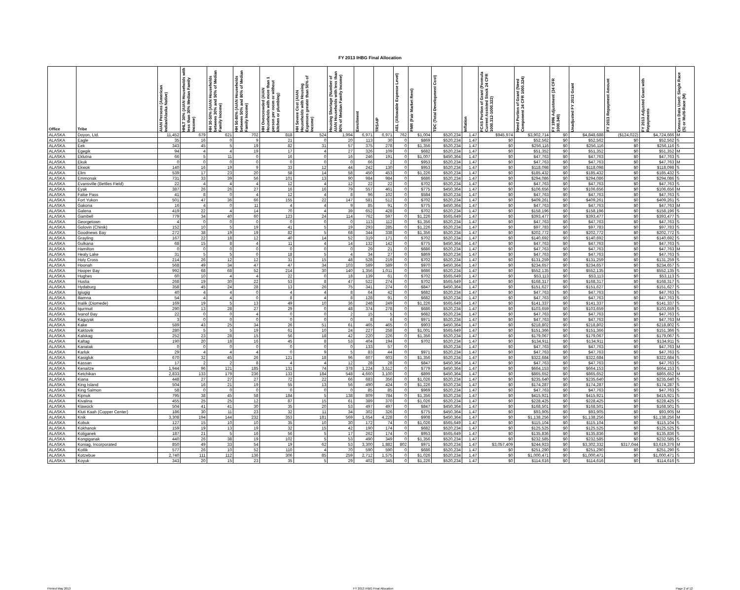FY 2013 IHBG Final Allocation
| Office | Tribe | AIAN Persons (American Indian/Alaska Native) | HHLT 30% (AIAN Households with less than 30% Median Family Income) | HH 30-50% (AIAN Households between 30% and 50% of Median Family Income) | HH 50-80% (AIAN Households between 50% and 80% of Median Family Income) | HH Overcrowded (AIAN Households with more than 1 person per room or without kitchen or plumbing) | HH Severe Cost (AIAN Households with Housing Expenses greater than 50% of Income) | Housing Shortage (Number of AIAN Households with less than 80% of Median Family Income) | Enrollment | TRSAIP | AEL (Allowable Expense Level) | FMR (Fair Market Rent) | TDC (Total Development Cost) | Inflation | FCAS Portion of Grant (Formula Current Assisted Stock 24 CFR 1000.312-1000.322) | Need Portion of Grant (Need Component 24 CFR 1000.324) | FY 1996 Adjustment (24 CFR 1000.340) | Unadjusted FY 2013 Grant | FY 2013 Repayment Amount | FY 2013 Adjusted Grant with Repayments | Census Data Used: Single Race (S) or Multi-Race (M) |
| --- | --- | --- | --- | --- | --- | --- | --- | --- | --- | --- | --- | --- | --- | --- | --- | --- | --- | --- | --- | --- | --- |
| ALASKA | Doyon, Ltd. | 11,452 | 679 | 621 | 702 | 818 | 524 | 1,994 | 6,971 | 6,971 | 762 | $1,004 | $520,234 | 1.47 | $945,974 | $3,902,714 | $0 | $4,848,688 | ($124,022) | $4,724,666 | M |
| ALASKA | Eagle | 35 | 16 | 0 | 9 | 21 | 0 | 20 | 113 | 30 | 0 | $869 | $520,234 | 1.47 | $0 | $52,562 | $0 | $52,562 | $0 | $52,562 | S |
| ALASKA | Eek | 343 | 45 | 5 | 19 | 82 | 31 | 57 | 375 | 278 | 0 | $1,356 | $520,234 | 1.47 | $0 | $256,116 | $0 | $256,116 | $0 | $256,116 | S |
| ALASKA | Egegik | 94 | 4 | 4 | 19 | 17 | 4 | 27 | 326 | 109 | 0 | $682 | $520,234 | 1.47 | $0 | $51,352 | $0 | $51,352 | $0 | $51,352 | M |
| ALASKA | Eklutna | 66 | 5 | 11 | 0 | 16 | 0 | 16 | 246 | 191 | 0 | $1,007 | $450,364 | 1.47 | $0 | $47,763 | $0 | $47,763 | $0 | $47,763 | S |
| ALASKA | Ekuk | 0 | 0 | 0 | 0 | 0 | 0 | 0 | 66 | 2 | 0 | $953 | $520,234 | 1.47 | $0 | $47,763 | $0 | $47,763 | $0 | $47,763 | M |
| ALASKA | Ekwok | 140 | 16 | 19 | 9 | 33 | 12 | 44 | 242 | 130 | 0 | $953 | $520,234 | 1.47 | $0 | $118,098 | $0 | $118,098 | $0 | $118,098 | S |
| ALASKA | Elim | 539 | 17 | 23 | 20 | 58 | 14 | 58 | 450 | 453 | 0 | $1,226 | $520,234 | 1.47 | $0 | $185,432 | $0 | $185,432 | $0 | $185,432 | S |
| ALASKA | Emmonak | 731 | 33 | 39 | 56 | 101 | 13 | 90 | 984 | 984 | 0 | $686 | $520,234 | 1.47 | $0 | $294,086 | $0 | $294,086 | $0 | $294,086 | S |
| ALASKA | Evansville (Bettles Field) | 22 | 4 | 4 | 4 | 12 | 4 | 12 | 22 | 22 | 0 | $702 | $520,234 | 1.47 | $0 | $47,763 | $0 | $47,763 | $0 | $47,763 | S |
| ALASKA | Eyak | 387 | 26 | 26 | 27 | 16 | 16 | 79 | 557 | 461 | 0 | $775 | $450,364 | 1.47 | $0 | $106,656 | $0 | $106,656 | $0 | $106,656 | M |
| ALASKA | False Pass | 41 | 8 | 0 | 4 | 12 | 4 | 8 | 96 | 102 | 0 | $584 | $520,234 | 1.47 | $0 | $47,763 | $0 | $47,763 | $0 | $47,763 | S |
| ALASKA | Fort Yukon | 501 | 47 | 36 | 66 | 155 | 22 | 147 | 581 | 512 | 0 | $702 | $520,234 | 1.47 | $0 | $409,261 | $0 | $409,261 | $0 | $409,261 | S |
| ALASKA | Gakona | 16 | 4 | 0 | 11 | 4 | 4 | 9 | 85 | 91 | 0 | $775 | $450,364 | 1.47 | $0 | $47,763 | $0 | $47,763 | $0 | $47,763 | M |
| ALASKA | Galena | 419 | 22 | 4 | 14 | 70 | 4 | 39 | 652 | 428 | 0 | $702 | $520,234 | 1.47 | $0 | $158,196 | $0 | $158,196 | $0 | $158,196 | S |
| ALASKA | Gambell | 779 | 34 | 40 | 60 | 123 | 24 | 114 | 762 | 597 | 0 | $1,226 | $565,649 | 1.47 | $0 | $393,477 | $0 | $393,477 | $0 | $393,477 | S |
| ALASKA | Georgetown | 4 | 0 | 0 | 0 | 0 | 0 | 0 | 113 | 112 | 0 | $1,356 | $520,234 | 1.47 | $0 | $47,763 | $0 | $47,763 | $0 | $47,763 | S |
| ALASKA | Golovin (Chinik) | 152 | 10 | 5 | 19 | 41 | 5 | 19 | 293 | 285 | 0 | $1,226 | $520,234 | 1.47 | $0 | $97,783 | $0 | $97,783 | $0 | $97,783 | S |
| ALASKA | Goodnews Bay | 272 | 38 | 19 | 19 | 82 | 5 | 68 | 344 | 338 | 0 | $1,356 | $520,234 | 1.47 | $0 | $202,772 | $0 | $202,772 | $0 | $202,772 | S |
| ALASKA | Grayling | 167 | 22 | 18 | 12 | 40 | 14 | 52 | 319 | 171 | 0 | $702 | $520,234 | 1.47 | $0 | $140,692 | $0 | $140,692 | $0 | $140,692 | S |
| ALASKA | Gulkana | 68 | 15 | 8 | 4 | 11 | 4 | 14 | 132 | 142 | 0 | $775 | $450,364 | 1.47 | $0 | $47,763 | $0 | $47,763 | $0 | $47,763 | S |
| ALASKA | Hamilton | 0 | 0 | 0 | 0 | 0 | 0 | 0 | 29 | 21 | 0 | $686 | $520,234 | 1.47 | $0 | $47,763 | $0 | $47,763 | $0 | $47,763 | M |
| ALASKA | Healy Lake | 31 | 5 | 5 | 0 | 18 | 5 | 4 | 34 | 27 | 0 | $869 | $520,234 | 1.47 | $0 | $47,763 | $0 | $47,763 | $0 | $47,763 | S |
| ALASKA | Holy Cross | 214 | 26 | 12 | 12 | 31 | 15 | 48 | 528 | 219 | 0 | $702 | $520,234 | 1.47 | $0 | $131,259 | $0 | $131,259 | $0 | $131,259 | S |
| ALASKA | Hoonah | 568 | 49 | 34 | 47 | 47 | 34 | 103 | 589 | 589 | 0 | $970 | $450,364 | 1.47 | $0 | $234,657 | $0 | $234,657 | $0 | $234,657 | S |
| ALASKA | Hooper Bay | 992 | 68 | 68 | 52 | 214 | 30 | 140 | 1,356 | 1,011 | 0 | $686 | $520,234 | 1.47 | $0 | $552,135 | $0 | $552,135 | $0 | $552,135 | S |
| ALASKA | Hughes | 60 | 10 | 4 | 4 | 22 | 0 | 18 | 139 | 61 | 0 | $702 | $565,649 | 1.47 | $0 | $53,113 | $0 | $53,113 | $0 | $53,113 | S |
| ALASKA | Huslia | 268 | 19 | 30 | 22 | 53 | 8 | 47 | 522 | 274 | 0 | $702 | $565,649 | 1.47 | $0 | $168,317 | $0 | $168,317 | $0 | $168,317 | S |
| ALASKA | Hydaburg | 358 | 45 | 24 | 28 | 13 | 26 | 75 | 341 | 274 | 0 | $847 | $450,364 | 1.47 | $0 | $151,627 | $0 | $151,627 | $0 | $151,627 | S |
| ALASKA | Igiugig | 40 | 4 | 4 | 0 | 4 | 4 | 8 | 64 | 42 | 0 | $682 | $520,234 | 1.47 | $0 | $47,763 | $0 | $47,763 | $0 | $47,763 | S |
| ALASKA | Iliamna | 54 | 4 | 4 | 0 | 8 | 4 | 8 | 128 | 91 | 0 | $682 | $520,234 | 1.47 | $0 | $47,763 | $0 | $47,763 | $0 | $47,763 | S |
| ALASKA | Inalik (Diomede) | 169 | 19 | 5 | 13 | 49 | 10 | 36 | 248 | 249 | 0 | $1,226 | $565,649 | 1.47 | $0 | $141,337 | $0 | $141,337 | $0 | $141,337 | S |
| ALASKA | Iqurmuit | 290 | 13 | 28 | 27 | 29 | 0 | 48 | 374 | 278 | 0 | $686 | $520,234 | 1.47 | $0 | $103,659 | $0 | $103,659 | $0 | $103,659 | S |
| ALASKA | Ivanof Bay | 22 | 0 | 0 | 4 | 0 | 0 | 2 | 15 | 5 | 0 | $682 | $520,234 | 1.47 | $0 | $47,763 | $0 | $47,763 | $0 | $47,763 | S |
| ALASKA | Kaguyak | 3 | 0 | 0 | 0 | 0 | 0 | 0 | 8 | 6 | 0 | $971 | $520,234 | 1.47 | $0 | $47,763 | $0 | $47,763 | $0 | $47,763 | M |
| ALASKA | Kake | 589 | 43 | 25 | 34 | 26 | 51 | 61 | 465 | 465 | 0 | $903 | $450,364 | 1.47 | $0 | $218,802 | $0 | $218,802 | $0 | $218,802 | S |
| ALASKA | Kaktovik | 280 | 5 | 5 | 19 | 61 | 10 | 24 | 227 | 258 | 0 | $1,001 | $565,649 | 1.47 | $0 | $151,366 | $0 | $151,366 | $0 | $151,366 | S |
| ALASKA | Kalskag | 252 | 23 | 28 | 15 | 56 | 18 | 42 | 220 | 226 | 0 | $1,356 | $520,234 | 1.47 | $0 | $179,067 | $0 | $179,067 | $0 | $179,067 | S |
| ALASKA | Kaltag | 190 | 20 | 18 | 16 | 45 | 8 | 53 | 404 | 194 | 0 | $702 | $520,234 | 1.47 | $0 | $134,911 | $0 | $134,911 | $0 | $134,911 | S |
| ALASKA | Kanatak | 0 | 0 | 0 | 0 | 0 | 0 | 0 | 133 | 57 | 0 | | $520,234 | 1.47 | $0 | $47,763 | $0 | $47,763 | $0 | $47,763 | M |
| ALASKA | Karluk | 29 | 4 | 4 | 4 | 0 | 9 | 5 | 83 | 44 | 0 | $971 | $520,234 | 1.47 | $0 | $47,763 | $0 | $47,763 | $0 | $47,763 | S |
| ALASKA | Kasigluk | 670 | 32 | 45 | 26 | 121 | 18 | 96 | 607 | 603 | 0 | $1,356 | $520,234 | 1.47 | $0 | $322,684 | $0 | $322,684 | $0 | $322,684 | S |
| ALASKA | Kassan | 17 | 2 | 2 | 8 | 4 | 4 | 12 | 28 | 28 | 0 | $847 | $450,364 | 1.47 | $0 | $47,763 | $0 | $47,763 | $0 | $47,763 | S |
| ALASKA | Kenaitze | 1,944 | 96 | 121 | 185 | 131 | 74 | 378 | 1,224 | 3,512 | 0 | $779 | $450,364 | 1.47 | $0 | $664,153 | $0 | $664,153 | $0 | $664,153 | S |
| ALASKA | Ketchikan | 2,833 | 133 | 179 | 236 | 133 | 184 | 548 | 4,660 | 3,100 | 0 | $899 | $450,364 | 1.47 | $0 | $865,652 | $0 | $865,652 | $0 | $865,652 | M |
| ALASKA | Kiana | 448 | 27 | 27 | 27 | 72 | 22 | 66 | 683 | 356 | 0 | $1,026 | $520,234 | 1.47 | $0 | $235,640 | $0 | $235,640 | $0 | $235,640 | S |
| ALASKA | King Island | 504 | 16 | 21 | 19 | 55 | 13 | 56 | 490 | 424 | 0 | $1,226 | $520,234 | 1.47 | $0 | $174,287 | $0 | $174,287 | $0 | $174,287 | S |
| ALASKA | King Salmon | 58 | 0 | 0 | 0 | 0 | 0 | 0 | 85 | 85 | 0 | $969 | $520,234 | 1.47 | $0 | $47,763 | $0 | $47,763 | $0 | $47,763 | S |
| ALASKA | Kipnuk | 795 | 38 | 45 | 58 | 184 | 5 | 138 | 809 | 784 | 0 | $1,356 | $520,234 | 1.47 | $0 | $415,921 | $0 | $415,921 | $0 | $415,921 | S |
| ALASKA | Kivalina | 455 | 25 | 25 | 12 | 87 | 15 | 61 | 389 | 370 | 0 | $1,026 | $520,234 | 1.47 | $0 | $228,425 | $0 | $228,425 | $0 | $228,425 | S |
| ALASKA | Klawock | 504 | 41 | 41 | 30 | 35 | 20 | 53 | 497 | 497 | 0 | $847 | $450,364 | 1.47 | $0 | $168,501 | $0 | $168,501 | $0 | $168,501 | S |
| ALASKA | Kluti Kaah (Copper Center) | 186 | 30 | 11 | 23 | 32 | 11 | 34 | 302 | 326 | 0 | $775 | $450,364 | 1.47 | $0 | $93,905 | $0 | $93,905 | $0 | $93,905 | M |
| ALASKA | Knik | 3,308 | 194 | 144 | 232 | 353 | 181 | 569 | 1,654 | 4,228 | 0 | $908 | $450,364 | 1.47 | $0 | $1,138,256 | $0 | $1,138,256 | $0 | $1,138,256 | M |
| ALASKA | Kobuk | 127 | 15 | 10 | 10 | 35 | 10 | 30 | 172 | 74 | 0 | $1,026 | $565,649 | 1.47 | $0 | $115,104 | $0 | $115,104 | $0 | $115,104 | S |
| ALASKA | Kokhanok | 159 | 19 | 13 | 19 | 32 | 15 | 42 | 190 | 174 | 0 | $682 | $520,234 | 1.47 | $0 | $125,525 | $0 | $125,525 | $0 | $125,525 | S |
| ALASKA | Koliganek | 187 | 21 | 5 | 16 | 56 | 5 | 17 | 262 | 174 | 0 | $953 | $565,649 | 1.47 | $0 | $135,836 | $0 | $135,836 | $0 | $135,836 | S |
| ALASKA | Kongiganak | 440 | 26 | 38 | 19 | 102 | 5 | 53 | 490 | 349 | 0 | $1,356 | $520,234 | 1.47 | $0 | $232,585 | $0 | $232,585 | $0 | $232,585 | S |
| ALASKA | Koniag, Incorporated | 850 | 49 | 33 | 54 | 19 | 62 | 53 | 3,300 | 1,882 | 802 | $971 | $520,234 | 1.47 | $3,057,409 | $244,923 | $0 | $3,302,332 | $317,044 | $3,619,376 | M |
| ALASKA | Kotlik | 577 | 26 | 10 | 52 | 110 | 4 | 70 | 590 | 590 | 0 | $686 | $520,234 | 1.47 | $0 | $251,290 | $0 | $251,290 | $0 | $251,290 | S |
| ALASKA | Kotzebue | 2,740 | 111 | 112 | 136 | 306 | 85 | 259 | 2,712 | 1,575 | 0 | $1,026 | $520,234 | 1.47 | $0 | $1,000,471 | $0 | $1,000,471 | $0 | $1,000,471 | S |
| ALASKA | Koyuk | 343 | 20 | 15 | 23 | 35 | 5 | 29 | 402 | 345 | 0 | $1,226 | $520,234 | 1.47 | $0 | $114,616 | $0 | $114,616 | $0 | $114,616 | S |
Printed May 2013 FY 2013 IHBG Final Allocation Page 2 of 12